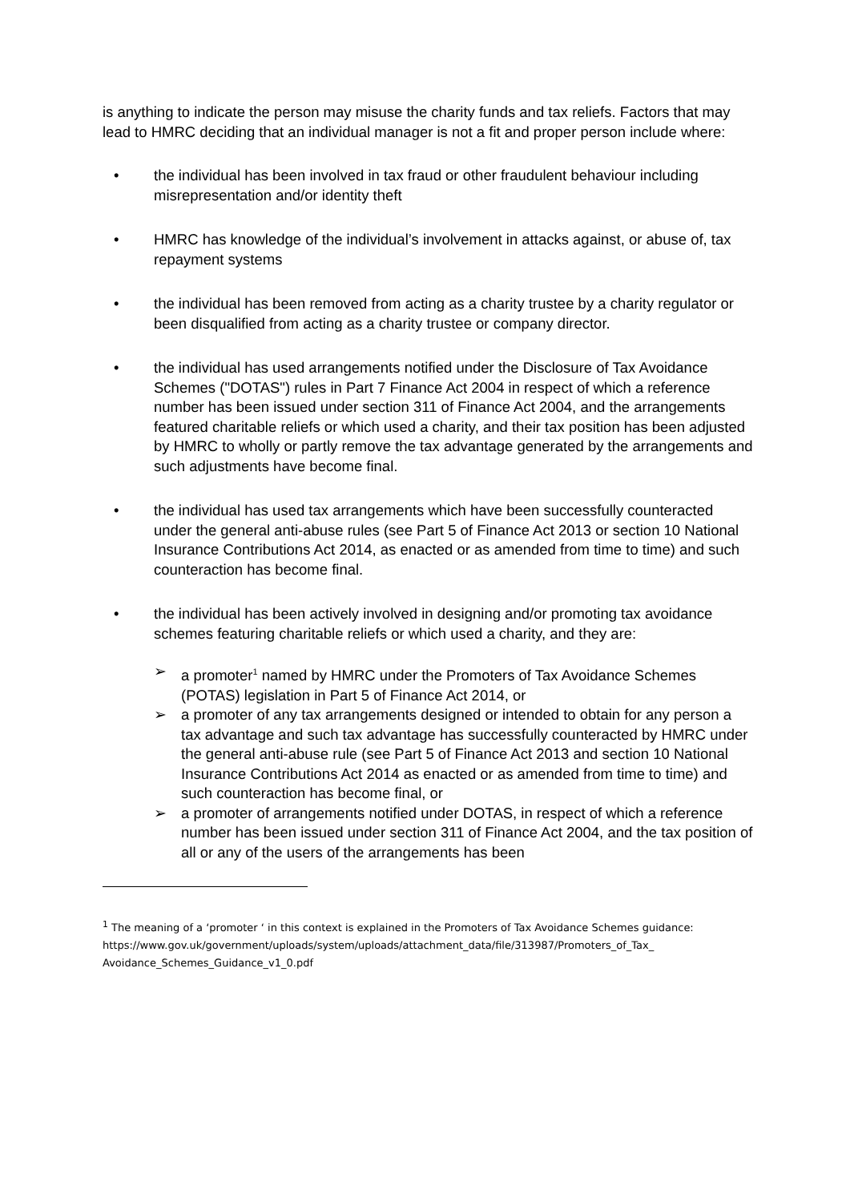is anything to indicate the person may misuse the charity funds and tax reliefs. Factors that may lead to HMRC deciding that an individual manager is not a fit and proper person include where:
• the individual has been involved in tax fraud or other fraudulent behaviour including misrepresentation and/or identity theft
• HMRC has knowledge of the individual’s involvement in attacks against, or abuse of, tax repayment systems
• the individual has been removed from acting as a charity trustee by a charity regulator or been disqualified from acting as a charity trustee or company director.
• the individual has used arrangements notified under the Disclosure of Tax Avoidance Schemes ("DOTAS") rules in Part 7 Finance Act 2004 in respect of which a reference number has been issued under section 311 of Finance Act 2004, and the arrangements featured charitable reliefs or which used a charity, and their tax position has been adjusted by HMRC to wholly or partly remove the tax advantage generated by the arrangements and such adjustments have become final.
• the individual has used tax arrangements which have been successfully counteracted under the general anti-abuse rules (see Part 5 of Finance Act 2013 or section 10 National Insurance Contributions Act 2014, as enacted or as amended from time to time) and such counteraction has become final.
• the individual has been actively involved in designing and/or promoting tax avoidance schemes featuring charitable reliefs or which used a charity, and they are:
➢ a promoter<sup>1</sup> named by HMRC under the Promoters of Tax Avoidance Schemes (POTAS) legislation in Part 5 of Finance Act 2014, or
➢ a promoter of any tax arrangements designed or intended to obtain for any person a tax advantage and such tax advantage has successfully counteracted by HMRC under the general anti-abuse rule (see Part 5 of Finance Act 2013 and section 10 National Insurance Contributions Act 2014 as enacted or as amended from time to time) and such counteraction has become final, or
➢ a promoter of arrangements notified under DOTAS, in respect of which a reference number has been issued under section 311 of Finance Act 2004, and the tax position of all or any of the users of the arrangements has been
<sup>1</sup> The meaning of a ‘promoter ‘ in this context is explained in the Promoters of Tax Avoidance Schemes guidance:
https://www.gov.uk/government/uploads/system/uploads/attachment_data/file/313987/Promoters_of_Tax_ Avoidance_Schemes_Guidance_v1_0.pdf